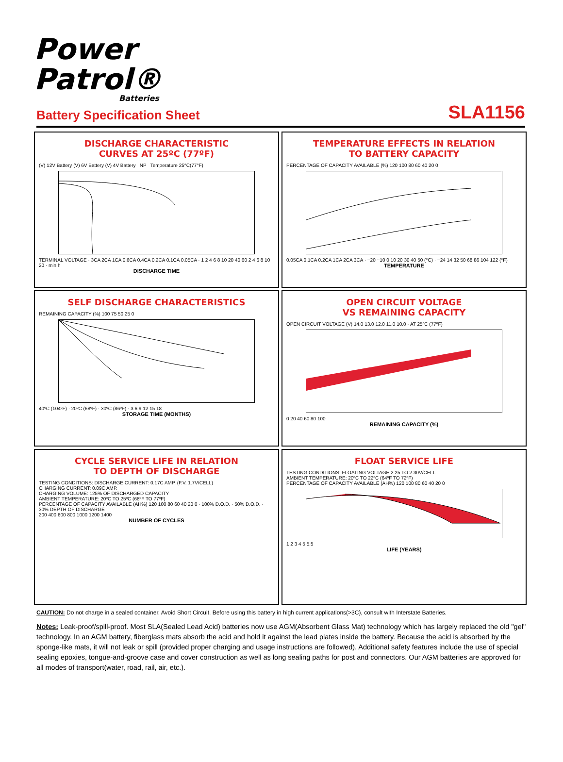Power
Patrol®
Batteries
Battery Specification Sheet
SLA1156
DISCHARGE CHARACTERISTIC
CURVES AT 25ºC (77ºF)
(V) 12V Battery (V) 6V Battery (V) 4V Battery NP Temperature 25°C(77°F)
TERMINAL VOLTAGE · 3CA 2CA 1CA 0.6CA 0.4CA 0.2CA 0.1CA 0.05CA · 1 2 4 6 8 10 20 40 60 2 4 6 8 10 20 · min h
DISCHARGE TIME
TEMPERATURE EFFECTS IN RELATION
TO BATTERY CAPACITY
PERCENTAGE OF CAPACITY AVAILABLE (%) 120 100 80 60 40 20 0
0.05CA 0.1CA 0.2CA 1CA 2CA 3CA · −20 −10 0 10 20 30 40 50 (°C) · −24 14 32 50 68 86 104 122 (°F)
TEMPERATURE
SELF DISCHARGE CHARACTERISTICS
REMAINING CAPACITY (%) 100 75 50 25 0
40ºC (104ºF) · 20ºC (68ºF) · 30ºC (86ºF) · 3 6 9 12 15 18
STORAGE TIME (MONTHS)
OPEN CIRCUIT VOLTAGE
VS REMAINING CAPACITY
OPEN CIRCUIT VOLTAGE (V) 14.0 13.0 12.0 11.0 10.0 · AT 25ºC (77ºF)
0 20 40 60 80 100
REMAINING CAPACITY (%)
CYCLE SERVICE LIFE IN RELATION
TO DEPTH OF DISCHARGE
TESTING CONDITIONS: DISCHARGE CURRENT: 0.17C AMP. (F.V. 1.7V/CELL)
CHARGING CURRENT: 0.09C AMP.
CHARGING VOLUME: 125% OF DISCHARGED CAPACITY
AMBIENT TEMPERATURE: 20ºC TO 25ºC (68ºF TO 77ºF)
PERCENTAGE OF CAPACITY AVAILABLE (AH%) 120 100 80 60 40 20 0 · 100% D.O.D. · 50% D.O.D. · 30% DEPTH OF DISCHARGE
200 400 600 800 1000 1200 1400
NUMBER OF CYCLES
FLOAT SERVICE LIFE
TESTING CONDITIONS: FLOATING VOLTAGE 2.25 TO 2.30V/CELL
AMBIENT TEMPERATURE: 20ºC TO 22ºC (64ºF TO 72ºF)
PERCENTAGE OF CAPACITY AVAILABLE (AH%) 120 100 80 60 40 20 0
1 2 3 4 5 5.5
LIFE (YEARS)
CAUTION: Do not charge in a sealed container. Avoid Short Circuit. Before using this battery in high current applications(>3C), consult with Interstate Batteries.
Notes: Leak-proof/spill-proof. Most SLA(Sealed Lead Acid) batteries now use AGM(Absorbent Glass Mat) technology which has largely replaced the old "gel" technology. In an AGM battery, fiberglass mats absorb the acid and hold it against the lead plates inside the battery. Because the acid is absorbed by the sponge-like mats, it will not leak or spill (provided proper charging and usage instructions are followed). Additional safety features include the use of special sealing epoxies, tongue-and-groove case and cover construction as well as long sealing paths for post and connectors. Our AGM batteries are approved for all modes of transport(water, road, rail, air, etc.).